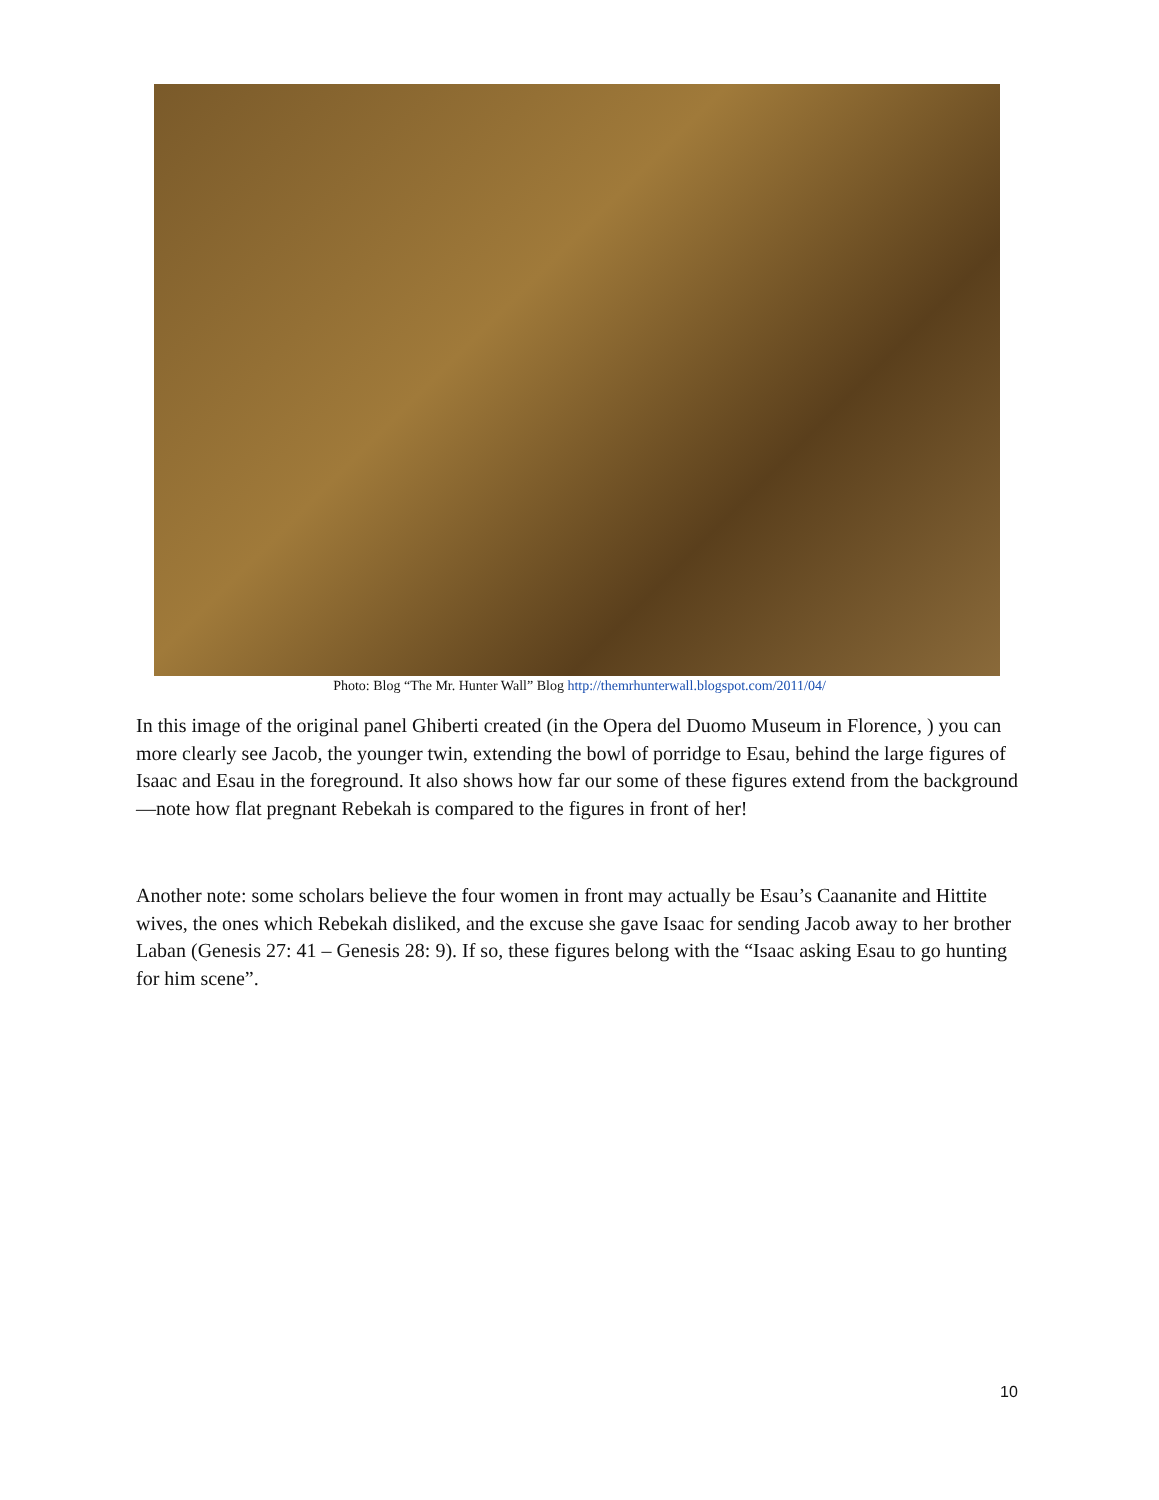Photo: Blog “The Mr. Hunter Wall” Blog http://themrhunterwall.blogspot.com/2011/04/
In this image of the original panel Ghiberti created (in the Opera del Duomo Museum in Florence, ) you can more clearly see Jacob, the younger twin, extending the bowl of porridge to Esau, behind the large figures of Isaac and Esau in the foreground. It also shows how far our some of these figures extend from the background—note how flat pregnant Rebekah is compared to the figures in front of her!
Another note: some scholars believe the four women in front may actually be Esau’s Caananite and Hittite wives, the ones which Rebekah disliked, and the excuse she gave Isaac for sending Jacob away to her brother Laban (Genesis 27: 41 – Genesis 28: 9). If so, these figures belong with the “Isaac asking Esau to go hunting for him scene”.
10